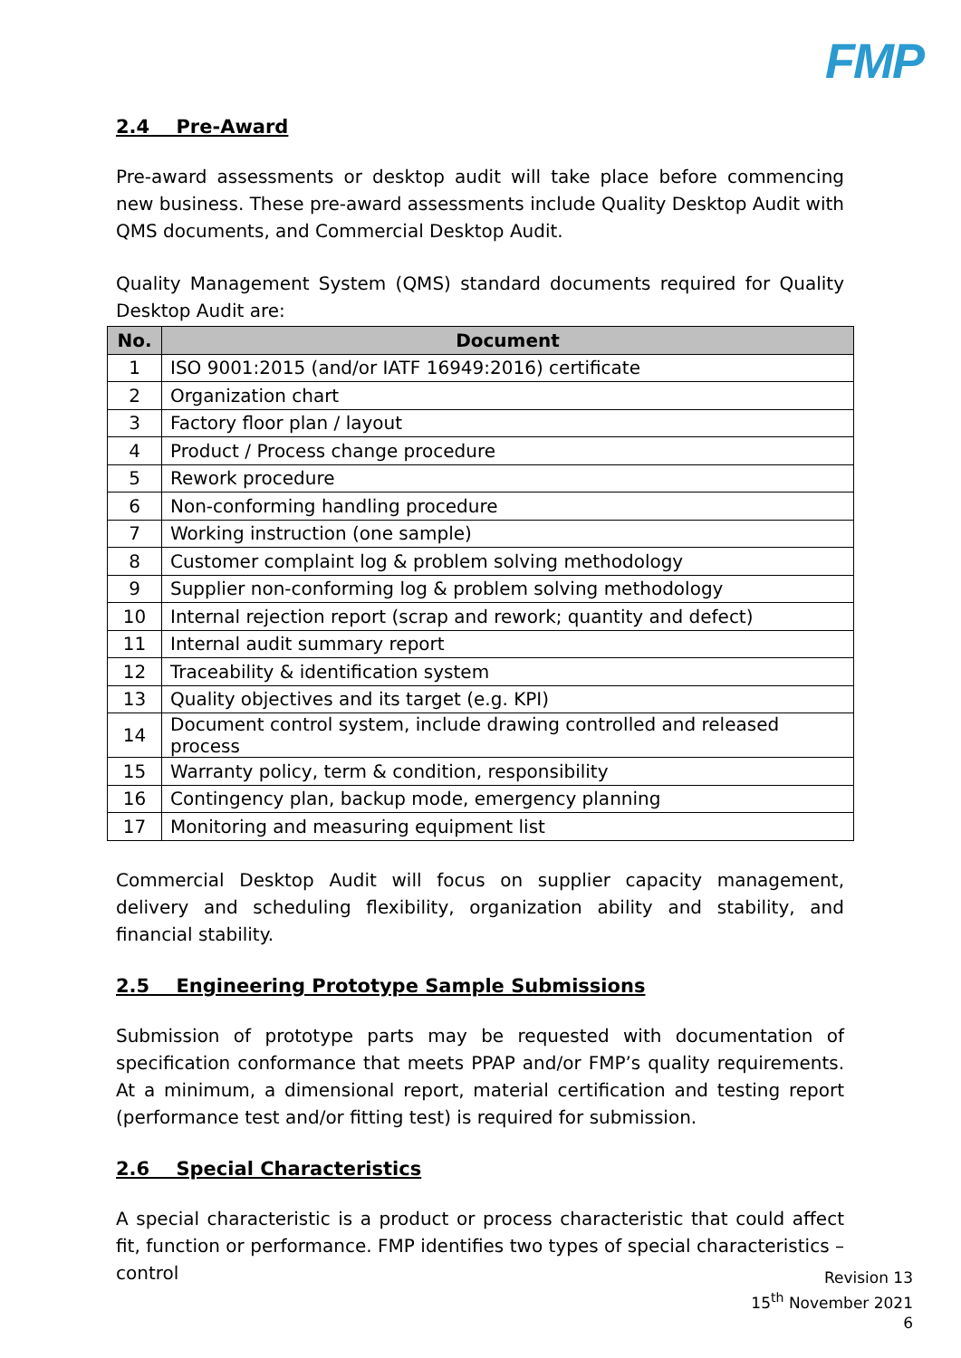FMP
2.4 Pre-Award
Pre-award assessments or desktop audit will take place before commencing new business. These pre-award assessments include Quality Desktop Audit with QMS documents, and Commercial Desktop Audit.
Quality Management System (QMS) standard documents required for Quality Desktop Audit are:
| No. | Document |
| --- | --- |
| 1 | ISO 9001:2015 (and/or IATF 16949:2016) certificate |
| 2 | Organization chart |
| 3 | Factory floor plan / layout |
| 4 | Product / Process change procedure |
| 5 | Rework procedure |
| 6 | Non-conforming handling procedure |
| 7 | Working instruction (one sample) |
| 8 | Customer complaint log & problem solving methodology |
| 9 | Supplier non-conforming log & problem solving methodology |
| 10 | Internal rejection report (scrap and rework; quantity and defect) |
| 11 | Internal audit summary report |
| 12 | Traceability & identification system |
| 13 | Quality objectives and its target (e.g. KPI) |
| 14 | Document control system, include drawing controlled and released process |
| 15 | Warranty policy, term & condition, responsibility |
| 16 | Contingency plan, backup mode, emergency planning |
| 17 | Monitoring and measuring equipment list |
Commercial Desktop Audit will focus on supplier capacity management, delivery and scheduling flexibility, organization ability and stability, and financial stability.
2.5 Engineering Prototype Sample Submissions
Submission of prototype parts may be requested with documentation of specification conformance that meets PPAP and/or FMP’s quality requirements. At a minimum, a dimensional report, material certification and testing report (performance test and/or fitting test) is required for submission.
2.6 Special Characteristics
A special characteristic is a product or process characteristic that could affect fit, function or performance. FMP identifies two types of special characteristics – control
Revision 13
15<sup>th</sup> November 2021
6